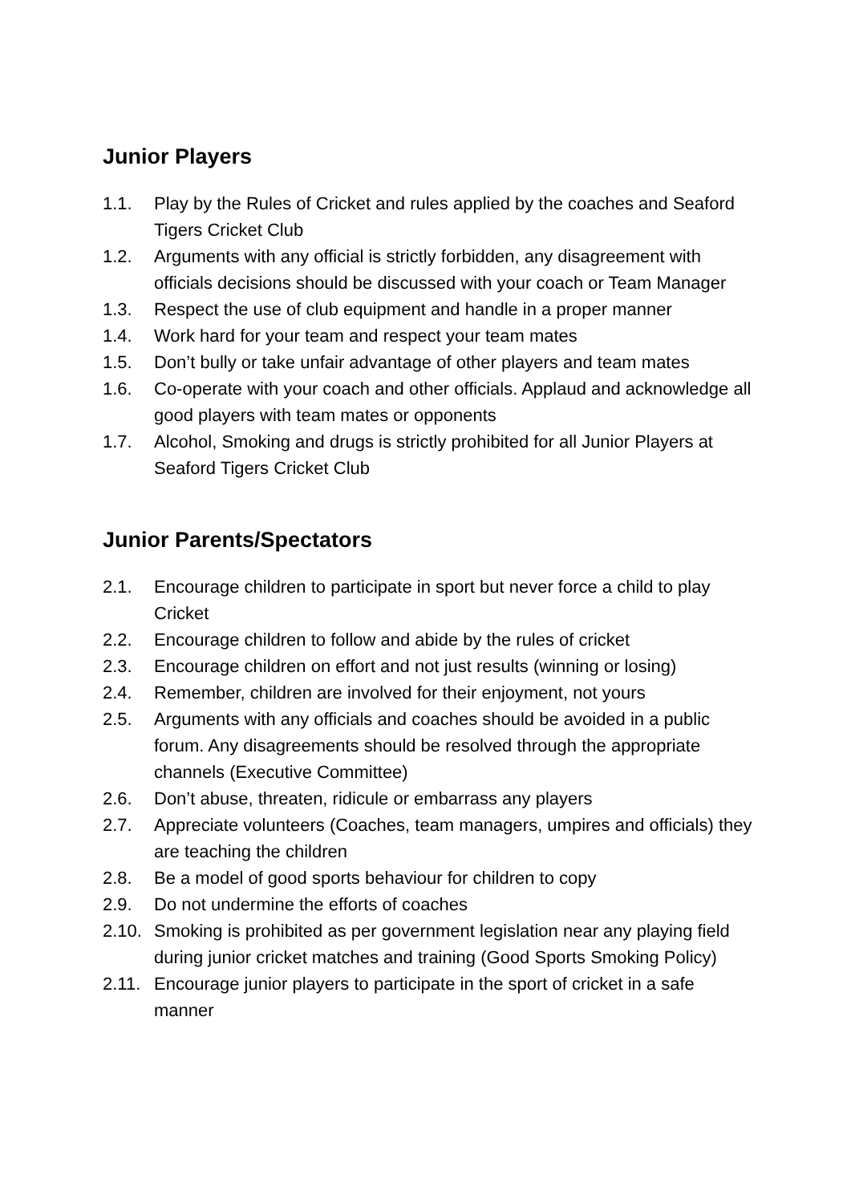Junior Players
1.1. Play by the Rules of Cricket and rules applied by the coaches and Seaford Tigers Cricket Club
1.2. Arguments with any official is strictly forbidden, any disagreement with officials decisions should be discussed with your coach or Team Manager
1.3. Respect the use of club equipment and handle in a proper manner
1.4. Work hard for your team and respect your team mates
1.5. Don’t bully or take unfair advantage of other players and team mates
1.6. Co-operate with your coach and other officials. Applaud and acknowledge all good players with team mates or opponents
1.7. Alcohol, Smoking and drugs is strictly prohibited for all Junior Players at Seaford Tigers Cricket Club
Junior Parents/Spectators
2.1. Encourage children to participate in sport but never force a child to play Cricket
2.2. Encourage children to follow and abide by the rules of cricket
2.3. Encourage children on effort and not just results (winning or losing)
2.4. Remember, children are involved for their enjoyment, not yours
2.5. Arguments with any officials and coaches should be avoided in a public forum. Any disagreements should be resolved through the appropriate channels (Executive Committee)
2.6. Don’t abuse, threaten, ridicule or embarrass any players
2.7. Appreciate volunteers (Coaches, team managers, umpires and officials) they are teaching the children
2.8. Be a model of good sports behaviour for children to copy
2.9. Do not undermine the efforts of coaches
2.10. Smoking is prohibited as per government legislation near any playing field during junior cricket matches and training (Good Sports Smoking Policy)
2.11. Encourage junior players to participate in the sport of cricket in a safe manner